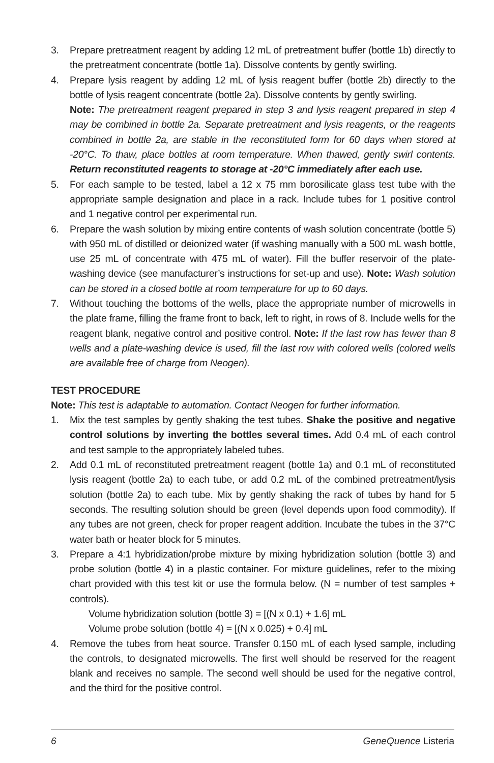3. Prepare pretreatment reagent by adding 12 mL of pretreatment buffer (bottle 1b) directly to the pretreatment concentrate (bottle 1a). Dissolve contents by gently swirling.
4. Prepare lysis reagent by adding 12 mL of lysis reagent buffer (bottle 2b) directly to the bottle of lysis reagent concentrate (bottle 2a). Dissolve contents by gently swirling.
Note: The pretreatment reagent prepared in step 3 and lysis reagent prepared in step 4 may be combined in bottle 2a. Separate pretreatment and lysis reagents, or the reagents combined in bottle 2a, are stable in the reconstituted form for 60 days when stored at -20°C. To thaw, place bottles at room temperature. When thawed, gently swirl contents. Return reconstituted reagents to storage at -20°C immediately after each use.
5. For each sample to be tested, label a 12 x 75 mm borosilicate glass test tube with the appropriate sample designation and place in a rack. Include tubes for 1 positive control and 1 negative control per experimental run.
6. Prepare the wash solution by mixing entire contents of wash solution concentrate (bottle 5) with 950 mL of distilled or deionized water (if washing manually with a 500 mL wash bottle, use 25 mL of concentrate with 475 mL of water). Fill the buffer reservoir of the plate-washing device (see manufacturer’s instructions for set-up and use). Note: Wash solution can be stored in a closed bottle at room temperature for up to 60 days.
7. Without touching the bottoms of the wells, place the appropriate number of microwells in the plate frame, filling the frame front to back, left to right, in rows of 8. Include wells for the reagent blank, negative control and positive control. Note: If the last row has fewer than 8 wells and a plate-washing device is used, fill the last row with colored wells (colored wells are available free of charge from Neogen).
TEST PROCEDURE
Note: This test is adaptable to automation. Contact Neogen for further information.
1. Mix the test samples by gently shaking the test tubes. Shake the positive and negative control solutions by inverting the bottles several times. Add 0.4 mL of each control and test sample to the appropriately labeled tubes.
2. Add 0.1 mL of reconstituted pretreatment reagent (bottle 1a) and 0.1 mL of reconstituted lysis reagent (bottle 2a) to each tube, or add 0.2 mL of the combined pretreatment/lysis solution (bottle 2a) to each tube. Mix by gently shaking the rack of tubes by hand for 5 seconds. The resulting solution should be green (level depends upon food commodity). If any tubes are not green, check for proper reagent addition. Incubate the tubes in the 37°C water bath or heater block for 5 minutes.
3. Prepare a 4:1 hybridization/probe mixture by mixing hybridization solution (bottle 3) and probe solution (bottle 4) in a plastic container. For mixture guidelines, refer to the mixing chart provided with this test kit or use the formula below. (N = number of test samples + controls).
Volume hybridization solution (bottle 3) = [(N x 0.1) + 1.6] mL
Volume probe solution (bottle 4) = [(N x 0.025) + 0.4] mL
4. Remove the tubes from heat source. Transfer 0.150 mL of each lysed sample, including the controls, to designated microwells. The first well should be reserved for the reagent blank and receives no sample. The second well should be used for the negative control, and the third for the positive control.
6 GeneQuence Listeria